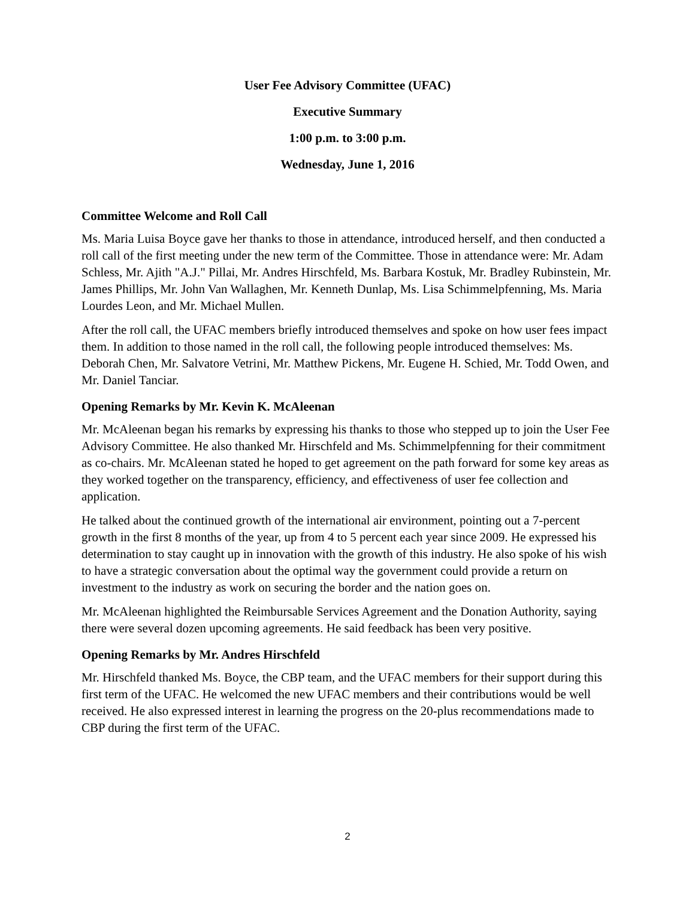User Fee Advisory Committee (UFAC)
Executive Summary
1:00 p.m. to 3:00 p.m.
Wednesday, June 1, 2016
Committee Welcome and Roll Call
Ms. Maria Luisa Boyce gave her thanks to those in attendance, introduced herself, and then conducted a roll call of the first meeting under the new term of the Committee. Those in attendance were: Mr. Adam Schless, Mr. Ajith "A.J." Pillai, Mr. Andres Hirschfeld, Ms. Barbara Kostuk, Mr. Bradley Rubinstein, Mr. James Phillips, Mr. John Van Wallaghen, Mr. Kenneth Dunlap, Ms. Lisa Schimmelpfenning, Ms. Maria Lourdes Leon, and Mr. Michael Mullen.
After the roll call, the UFAC members briefly introduced themselves and spoke on how user fees impact them. In addition to those named in the roll call, the following people introduced themselves: Ms. Deborah Chen, Mr. Salvatore Vetrini, Mr. Matthew Pickens, Mr. Eugene H. Schied, Mr. Todd Owen, and Mr. Daniel Tanciar.
Opening Remarks by Mr. Kevin K. McAleenan
Mr. McAleenan began his remarks by expressing his thanks to those who stepped up to join the User Fee Advisory Committee. He also thanked Mr. Hirschfeld and Ms. Schimmelpfenning for their commitment as co-chairs. Mr. McAleenan stated he hoped to get agreement on the path forward for some key areas as they worked together on the transparency, efficiency, and effectiveness of user fee collection and application.
He talked about the continued growth of the international air environment, pointing out a 7-percent growth in the first 8 months of the year, up from 4 to 5 percent each year since 2009. He expressed his determination to stay caught up in innovation with the growth of this industry. He also spoke of his wish to have a strategic conversation about the optimal way the government could provide a return on investment to the industry as work on securing the border and the nation goes on.
Mr. McAleenan highlighted the Reimbursable Services Agreement and the Donation Authority, saying there were several dozen upcoming agreements. He said feedback has been very positive.
Opening Remarks by Mr. Andres Hirschfeld
Mr. Hirschfeld thanked Ms. Boyce, the CBP team, and the UFAC members for their support during this first term of the UFAC. He welcomed the new UFAC members and their contributions would be well received. He also expressed interest in learning the progress on the 20-plus recommendations made to CBP during the first term of the UFAC.
2